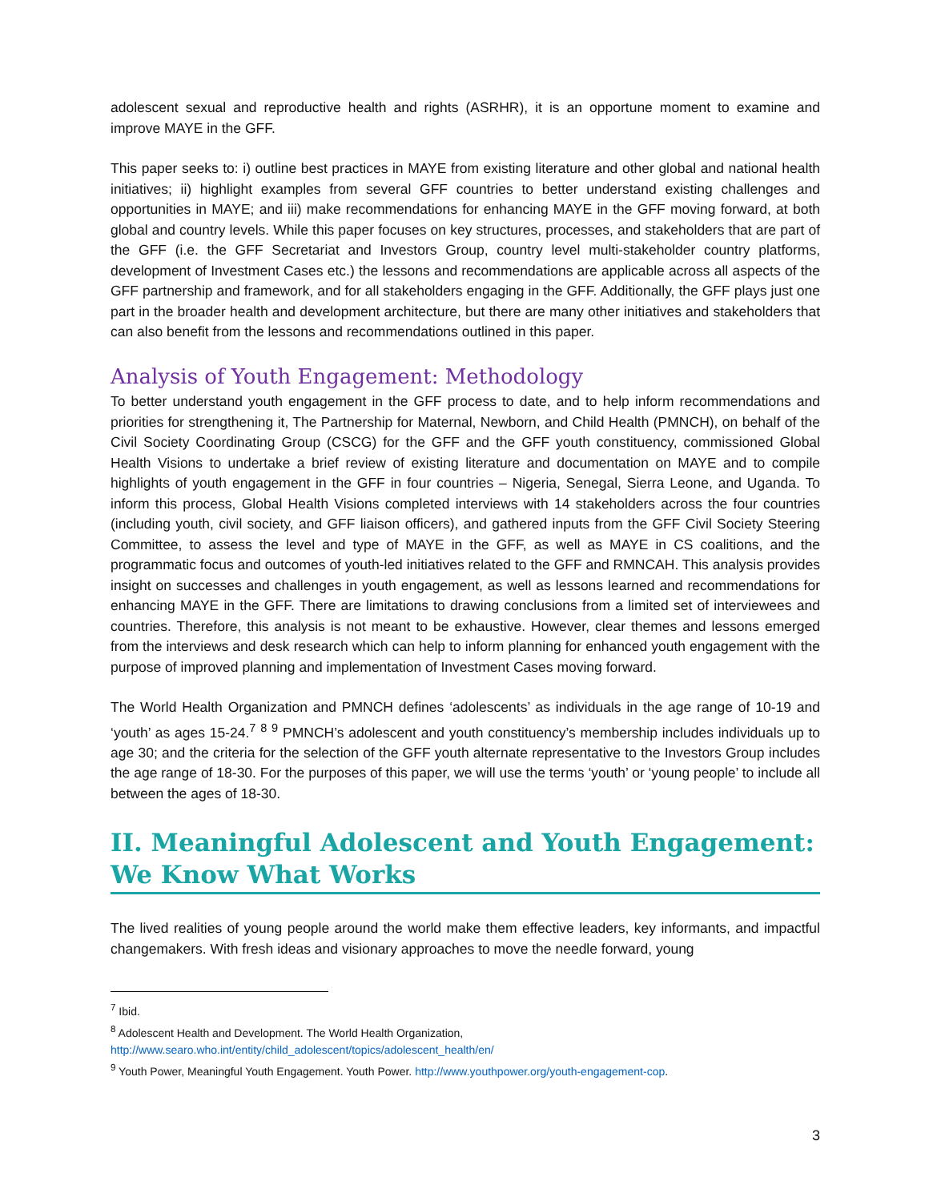adolescent sexual and reproductive health and rights (ASRHR), it is an opportune moment to examine and improve MAYE in the GFF.
This paper seeks to: i) outline best practices in MAYE from existing literature and other global and national health initiatives; ii) highlight examples from several GFF countries to better understand existing challenges and opportunities in MAYE; and iii) make recommendations for enhancing MAYE in the GFF moving forward, at both global and country levels. While this paper focuses on key structures, processes, and stakeholders that are part of the GFF (i.e. the GFF Secretariat and Investors Group, country level multi-stakeholder country platforms, development of Investment Cases etc.) the lessons and recommendations are applicable across all aspects of the GFF partnership and framework, and for all stakeholders engaging in the GFF. Additionally, the GFF plays just one part in the broader health and development architecture, but there are many other initiatives and stakeholders that can also benefit from the lessons and recommendations outlined in this paper.
Analysis of Youth Engagement: Methodology
To better understand youth engagement in the GFF process to date, and to help inform recommendations and priorities for strengthening it, The Partnership for Maternal, Newborn, and Child Health (PMNCH), on behalf of the Civil Society Coordinating Group (CSCG) for the GFF and the GFF youth constituency, commissioned Global Health Visions to undertake a brief review of existing literature and documentation on MAYE and to compile highlights of youth engagement in the GFF in four countries – Nigeria, Senegal, Sierra Leone, and Uganda. To inform this process, Global Health Visions completed interviews with 14 stakeholders across the four countries (including youth, civil society, and GFF liaison officers), and gathered inputs from the GFF Civil Society Steering Committee, to assess the level and type of MAYE in the GFF, as well as MAYE in CS coalitions, and the programmatic focus and outcomes of youth-led initiatives related to the GFF and RMNCAH. This analysis provides insight on successes and challenges in youth engagement, as well as lessons learned and recommendations for enhancing MAYE in the GFF. There are limitations to drawing conclusions from a limited set of interviewees and countries. Therefore, this analysis is not meant to be exhaustive. However, clear themes and lessons emerged from the interviews and desk research which can help to inform planning for enhanced youth engagement with the purpose of improved planning and implementation of Investment Cases moving forward.
The World Health Organization and PMNCH defines ‘adolescents’ as individuals in the age range of 10-19 and ‘youth’ as ages 15-24.<sup>7</sup> <sup>8</sup> <sup>9</sup> PMNCH’s adolescent and youth constituency’s membership includes individuals up to age 30; and the criteria for the selection of the GFF youth alternate representative to the Investors Group includes the age range of 18-30. For the purposes of this paper, we will use the terms ‘youth’ or ‘young people’ to include all between the ages of 18-30.
II. Meaningful Adolescent and Youth Engagement:
We Know What Works
The lived realities of young people around the world make them effective leaders, key informants, and impactful changemakers. With fresh ideas and visionary approaches to move the needle forward, young
<sup>7</sup> Ibid.
<sup>8</sup> Adolescent Health and Development. The World Health Organization,
http://www.searo.who.int/entity/child_adolescent/topics/adolescent_health/en/
<sup>9</sup> Youth Power, Meaningful Youth Engagement. Youth Power. http://www.youthpower.org/youth-engagement-cop.
3